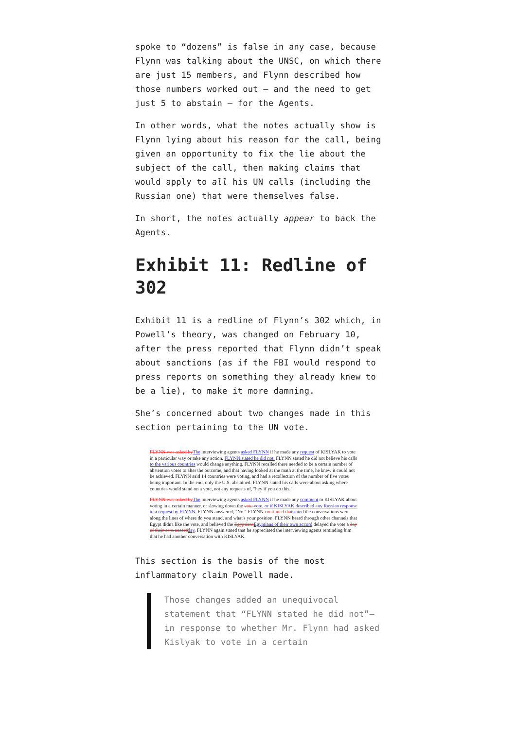spoke to “dozens” is false in any case, because Flynn was talking about the UNSC, on which there are just 15 members, and Flynn described how those numbers worked out – and the need to get just 5 to abstain – for the Agents.
In other words, what the notes actually show is Flynn lying about his reason for the call, being given an opportunity to fix the lie about the subject of the call, then making claims that would apply to all his UN calls (including the Russian one) that were themselves false.
In short, the notes actually appear to back the Agents.
Exhibit 11: Redline of 302
Exhibit 11 is a redline of Flynn’s 302 which, in Powell’s theory, was changed on February 10, after the press reported that Flynn didn’t speak about sanctions (as if the FBI would respond to press reports on something they already knew to be a lie), to make it more damning.
She’s concerned about two changes made in this section pertaining to the UN vote.
FLYNN was asked by The interviewing agents asked FLYNN if he made any request of KISLYAK to vote in a particular way or take any action. FLYNN stated he did not. FLYNN stated he did not believe his calls to the various countries would change anything. FLYNN recalled there needed to be a certain number of abstention votes to alter the outcome, and that having looked at the math at the time, he knew it could not be achieved. FLYNN said 14 countries were voting, and had a recollection of the number of five votes being important. In the end, only the U.S. abstained. FLYNN stated his calls were about asking where countries would stand on a vote, not any requests of, "hey if you do this."
FLYNN was asked by The interviewing agents asked FLYNN if he made any comment to KISLYAK about voting in a certain manner, or slowing down the vote vote, or if KISLYAK described any Russian response to a request by FLYNN. FLYNN answered, "No." FLYNN continued that stated the conversations were along the lines of where do you stand, and what's your position. FLYNN heard through other channels that Egypt didn't like the vote, and believed the Egyptians Egyptians of their own accord delayed the vote a day of their own accord day. FLYNN again stated that he appreciated the interviewing agents reminding him that he had another conversation with KISLYAK.
This section is the basis of the most inflammatory claim Powell made.
Those changes added an unequivocal statement that “FLYNN stated he did not”—in response to whether Mr. Flynn had asked Kislyak to vote in a certain